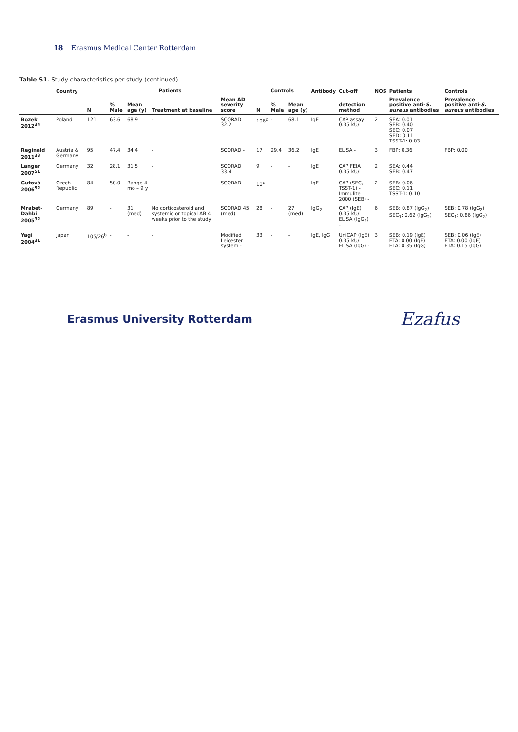18 Erasmus Medical Center Rotterdam
Table S1. Study characteristics per study (continued)
| | Country | Patients | | | | | Controls | | | Antibody | Cut-off | NOS | Patients | Controls |
| --- | --- | --- | --- | --- | --- | --- | --- | --- | --- | --- | --- | --- | --- | --- |
| | | N | % Male | Mean age (y) | Treatment at baseline | Mean AD severity score | N | % Male | Mean age (y) | | detection method | | Prevalence positive anti- S. aureus antibodies | Prevalence positive anti- S. aureus antibodies |
| Bozek 2012<sup>34</sup> | Poland | 121 | 63.6 | 68.9 | - | SCORAD 32.2 | 106<sup>c</sup> | - | 68.1 | IgE | CAP assay 0.35 kU/L | 2 | SEA: 0.01 SEB: 0.40 SEC: 0.07 SED: 0.11 TSST-1: 0.03 | |
| Reginald 2011<sup>33</sup> | Austria & Germany | 95 | 47.4 | 34.4 | - | SCORAD - | 17 | 29.4 | 36.2 | IgE | ELISA - | 3 | FBP: 0.36 | FBP: 0.00 |
| Langer 2007<sup>51</sup> | Germany | 32 | 28.1 | 31.5 | - | SCORAD 33.4 | 9 | - | - | IgE | CAP FEIA 0.35 kU/L | 2 | SEA: 0.44 SEB: 0.47 | |
| Gutová 2006<sup>52</sup> | Czech Republic | 84 | 50.0 | Range 4 mo – 9 y | - | SCORAD - | 10<sup>c</sup> | - | - | IgE | CAP (SEC, TSST-1) - Immulite 2000 (SEB) - | 2 | SEB: 0.06 SEC: 0.11 TSST-1: 0.10 | |
| Mrabet-Dahbi 2005<sup>32</sup> | Germany | 89 | - | 31 (med) | No corticosteroid and systemic or topical AB 4 weeks prior to the study | SCORAD 45 (med) | 28 | - | 27 (med) | IgG<sub>2</sub> | CAP (IgE) 0.35 kU/L ELISA (IgG<sub>2</sub>) - | 6 | SEB: 0.87 (IgG<sub>2</sub>) SEC<sub>1</sub>: 0.62 (IgG<sub>2</sub>) | SEB: 0.78 (IgG<sub>2</sub>) SEC<sub>1</sub>: 0.86 (IgG<sub>2</sub>) |
| Yagi 2004<sup>31</sup> | Japan | 105/26<sup>b</sup> | - | - | - | Modified Leicester system - | 33 | - | - | IgE, IgG | UniCAP (IgE) 0.35 kU/L ELISA (IgG) - | 3 | SEB: 0.19 (IgE) ETA: 0.00 (IgE) ETA: 0.35 (IgG) | SEB: 0.06 (IgE) ETA: 0.00 (IgE) ETA: 0.15 (IgG) |
Erasmus University Rotterdam
Ezafus